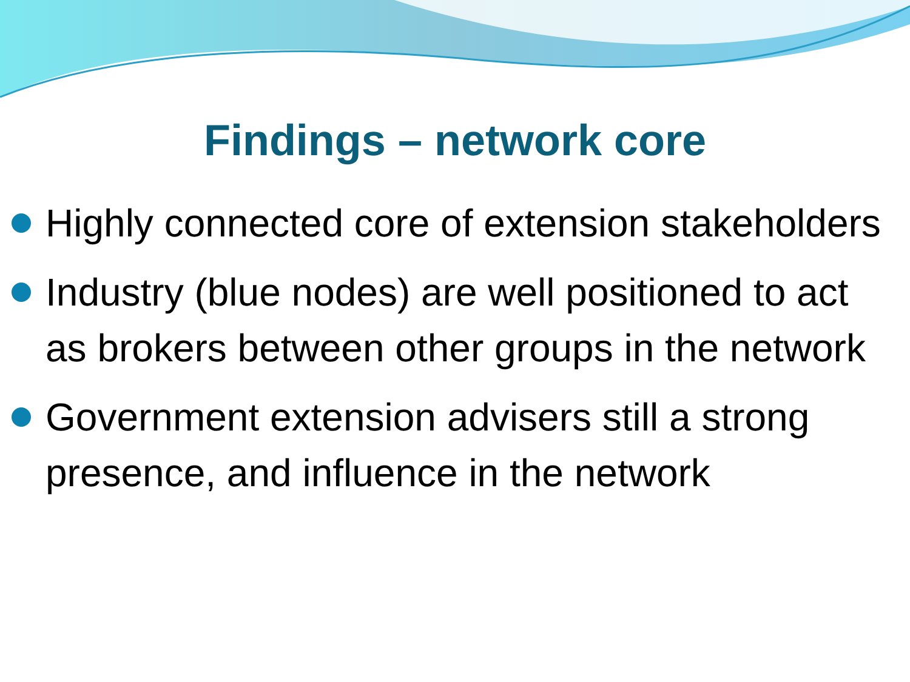Findings – network core
Highly connected core of extension stakeholders
Industry (blue nodes) are well positioned to act as brokers between other groups in the network
Government extension advisers still a strong presence, and influence in the network